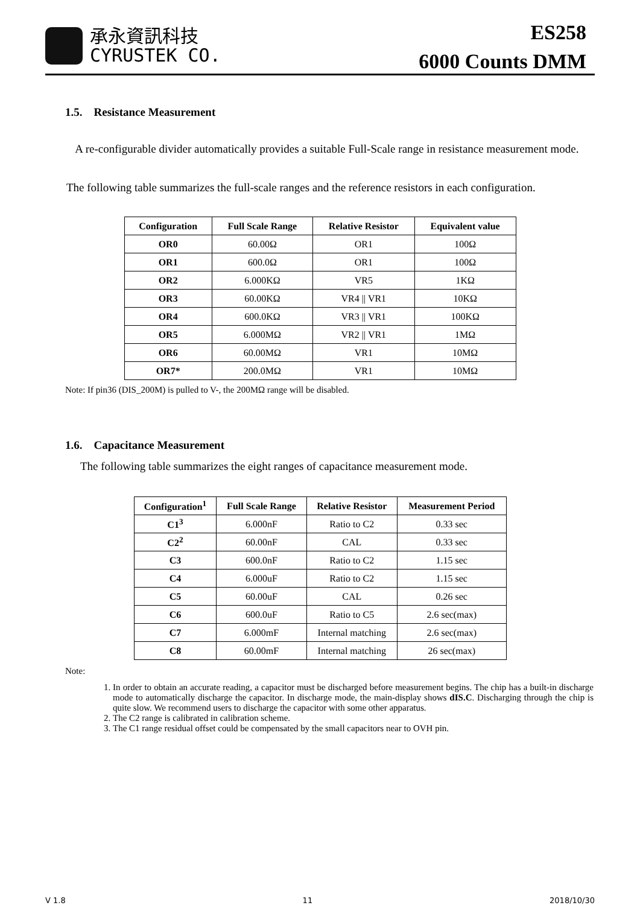承永資訊科技
CYRUSTEK CO.
ES258
6000 Counts DMM
1.5. Resistance Measurement
A re-configurable divider automatically provides a suitable Full-Scale range in resistance measurement mode.
The following table summarizes the full-scale ranges and the reference resistors in each configuration.
| Configuration | Full Scale Range | Relative Resistor | Equivalent value |
| --- | --- | --- | --- |
| OR0 | 60.00Ω | OR1 | 100Ω |
| OR1 | 600.0Ω | OR1 | 100Ω |
| OR2 | 6.000KΩ | VR5 | 1KΩ |
| OR3 | 60.00KΩ | VR4 // VR1 | 10KΩ |
| OR4 | 600.0KΩ | VR3 // VR1 | 100KΩ |
| OR5 | 6.000MΩ | VR2 // VR1 | 1MΩ |
| OR6 | 60.00MΩ | VR1 | 10MΩ |
| OR7* | 200.0MΩ | VR1 | 10MΩ |
Note: If pin36 (DIS_200M) is pulled to V-, the 200MΩ range will be disabled.
1.6. Capacitance Measurement
The following table summarizes the eight ranges of capacitance measurement mode.
| Configuration<sup>1</sup> | Full Scale Range | Relative Resistor | Measurement Period |
| --- | --- | --- | --- |
| C1<sup>3</sup> | 6.000nF | Ratio to C2 | 0.33 sec |
| C2<sup>2</sup> | 60.00nF | CAL | 0.33 sec |
| C3 | 600.0nF | Ratio to C2 | 1.15 sec |
| C4 | 6.000uF | Ratio to C2 | 1.15 sec |
| C5 | 60.00uF | CAL | 0.26 sec |
| C6 | 600.0uF | Ratio to C5 | 2.6 sec(max) |
| C7 | 6.000mF | Internal matching | 2.6 sec(max) |
| C8 | 60.00mF | Internal matching | 26 sec(max) |
Note:
1. In order to obtain an accurate reading, a capacitor must be discharged before measurement begins. The chip has a built-in discharge mode to automatically discharge the capacitor. In discharge mode, the main-display shows dIS.C. Discharging through the chip is quite slow. We recommend users to discharge the capacitor with some other apparatus.
2. The C2 range is calibrated in calibration scheme.
3. The C1 range residual offset could be compensated by the small capacitors near to OVH pin.
V 1.8 11 2018/10/30